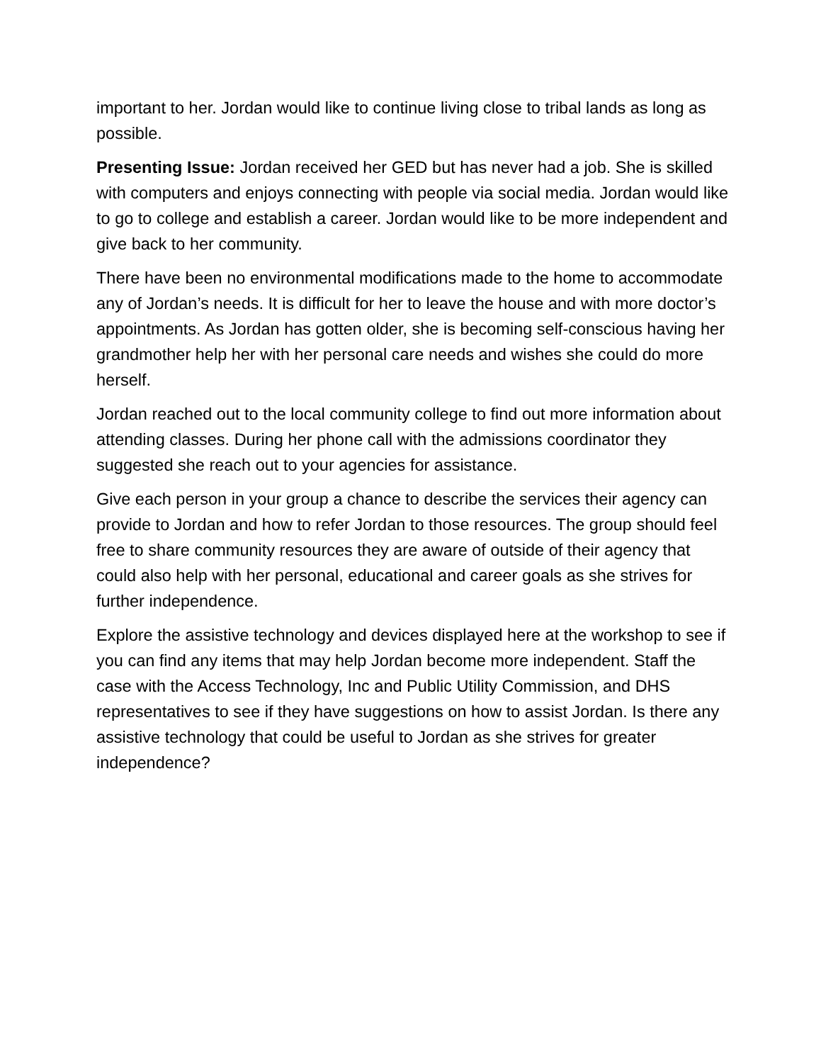important to her. Jordan would like to continue living close to tribal lands as long as possible.
Presenting Issue: Jordan received her GED but has never had a job. She is skilled with computers and enjoys connecting with people via social media. Jordan would like to go to college and establish a career. Jordan would like to be more independent and give back to her community.
There have been no environmental modifications made to the home to accommodate any of Jordan’s needs. It is difficult for her to leave the house and with more doctor’s appointments. As Jordan has gotten older, she is becoming self-conscious having her grandmother help her with her personal care needs and wishes she could do more herself.
Jordan reached out to the local community college to find out more information about attending classes. During her phone call with the admissions coordinator they suggested she reach out to your agencies for assistance.
Give each person in your group a chance to describe the services their agency can provide to Jordan and how to refer Jordan to those resources. The group should feel free to share community resources they are aware of outside of their agency that could also help with her personal, educational and career goals as she strives for further independence.
Explore the assistive technology and devices displayed here at the workshop to see if you can find any items that may help Jordan become more independent. Staff the case with the Access Technology, Inc and Public Utility Commission, and DHS representatives to see if they have suggestions on how to assist Jordan. Is there any assistive technology that could be useful to Jordan as she strives for greater independence?